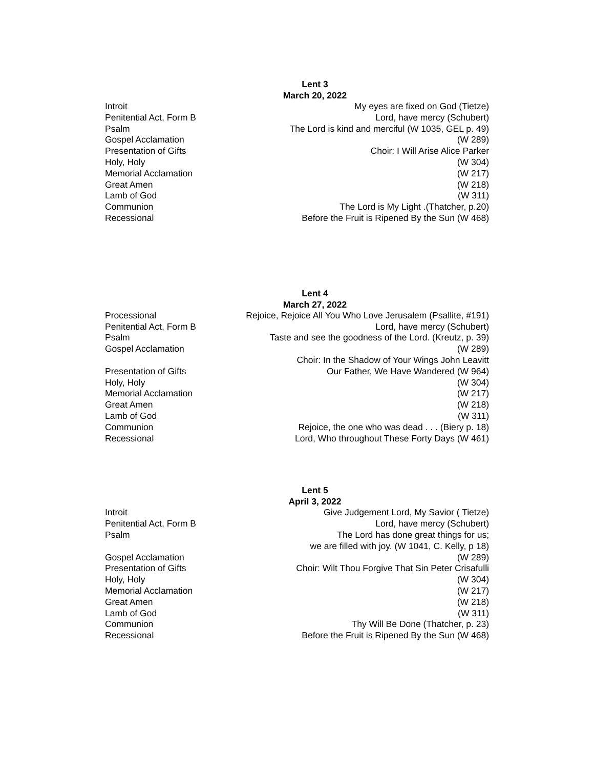Lent 3
March 20, 2022
| Introit | My eyes are fixed on God (Tietze) |
| Penitential Act, Form B | Lord, have mercy (Schubert) |
| Psalm | The Lord is kind and merciful (W 1035, GEL p. 49) |
| Gospel Acclamation | (W 289) |
| Presentation of Gifts | Choir: I Will Arise Alice Parker |
| Holy, Holy | (W 304) |
| Memorial Acclamation | (W 217) |
| Great Amen | (W 218) |
| Lamb of God | (W 311) |
| Communion | The Lord is My Light .(Thatcher, p.20) |
| Recessional | Before the Fruit is Ripened By the Sun (W 468) |
Lent 4
March 27, 2022
| Processional | Rejoice, Rejoice All You Who Love Jerusalem (Psallite, #191) |
| Penitential Act, Form B | Lord, have mercy (Schubert) |
| Psalm | Taste and see the goodness of the Lord. (Kreutz, p. 39) |
| Gospel Acclamation | (W 289) |
| | Choir: In the Shadow of Your Wings John Leavitt |
| Presentation of Gifts | Our Father, We Have Wandered (W 964) |
| Holy, Holy | (W 304) |
| Memorial Acclamation | (W 217) |
| Great Amen | (W 218) |
| Lamb of God | (W 311) |
| Communion | Rejoice, the one who was dead . . . (Biery p. 18) |
| Recessional | Lord, Who throughout These Forty Days (W 461) |
Lent 5
April 3, 2022
| Introit | Give Judgement Lord, My Savior ( Tietze) |
| Penitential Act, Form B | Lord, have mercy (Schubert) |
| Psalm | The Lord has done great things for us; we are filled with joy. (W 1041, C. Kelly, p 18) |
| Gospel Acclamation | (W 289) |
| Presentation of Gifts | Choir: Wilt Thou Forgive That Sin Peter Crisafulli |
| Holy, Holy | (W 304) |
| Memorial Acclamation | (W 217) |
| Great Amen | (W 218) |
| Lamb of God | (W 311) |
| Communion | Thy Will Be Done (Thatcher, p. 23) |
| Recessional | Before the Fruit is Ripened By the Sun (W 468) |